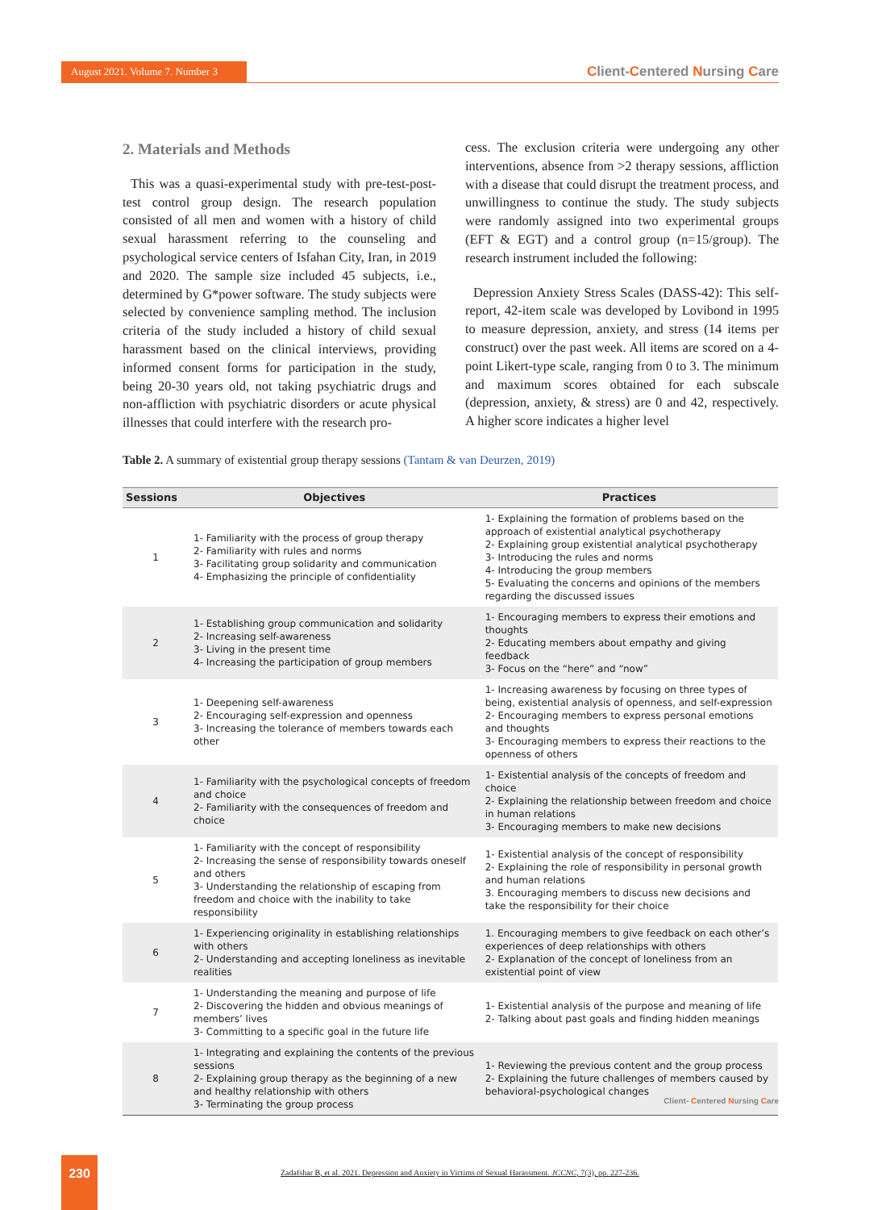August 2021. Volume 7. Number 3
Client-Centered Nursing Care
2. Materials and Methods
This was a quasi-experimental study with pre-test-post-test control group design. The research population consisted of all men and women with a history of child sexual harassment referring to the counseling and psychological service centers of Isfahan City, Iran, in 2019 and 2020. The sample size included 45 subjects, i.e., determined by G*power software. The study subjects were selected by convenience sampling method. The inclusion criteria of the study included a history of child sexual harassment based on the clinical interviews, providing informed consent forms for participation in the study, being 20-30 years old, not taking psychiatric drugs and non-affliction with psychiatric disorders or acute physical illnesses that could interfere with the research pro-
cess. The exclusion criteria were undergoing any other interventions, absence from >2 therapy sessions, affliction with a disease that could disrupt the treatment process, and unwillingness to continue the study. The study subjects were randomly assigned into two experimental groups (EFT & EGT) and a control group (n=15/group). The research instrument included the following:
Depression Anxiety Stress Scales (DASS-42): This self-report, 42-item scale was developed by Lovibond in 1995 to measure depression, anxiety, and stress (14 items per construct) over the past week. All items are scored on a 4-point Likert-type scale, ranging from 0 to 3. The minimum and maximum scores obtained for each subscale (depression, anxiety, & stress) are 0 and 42, respectively. A higher score indicates a higher level
Table 2. A summary of existential group therapy sessions (Tantam & van Deurzen, 2019)
| Sessions | Objectives | Practices |
| --- | --- | --- |
| 1 | 1- Familiarity with the process of group therapy 2- Familiarity with rules and norms 3- Facilitating group solidarity and communication 4- Emphasizing the principle of confidentiality | 1- Explaining the formation of problems based on the approach of existential analytical psychotherapy 2- Explaining group existential analytical psychotherapy 3- Introducing the rules and norms 4- Introducing the group members 5- Evaluating the concerns and opinions of the members regarding the discussed issues |
| 2 | 1- Establishing group communication and solidarity 2- Increasing self-awareness 3- Living in the present time 4- Increasing the participation of group members | 1- Encouraging members to express their emotions and thoughts 2- Educating members about empathy and giving feedback 3- Focus on the “here” and “now” |
| 3 | 1- Deepening self-awareness 2- Encouraging self-expression and openness 3- Increasing the tolerance of members towards each other | 1- Increasing awareness by focusing on three types of being, existential analysis of openness, and self-expression 2- Encouraging members to express personal emotions and thoughts 3- Encouraging members to express their reactions to the openness of others |
| 4 | 1- Familiarity with the psychological concepts of freedom and choice 2- Familiarity with the consequences of freedom and choice | 1- Existential analysis of the concepts of freedom and choice 2- Explaining the relationship between freedom and choice in human relations 3- Encouraging members to make new decisions |
| 5 | 1- Familiarity with the concept of responsibility 2- Increasing the sense of responsibility towards oneself and others 3- Understanding the relationship of escaping from freedom and choice with the inability to take responsibility | 1- Existential analysis of the concept of responsibility 2- Explaining the role of responsibility in personal growth and human relations 3. Encouraging members to discuss new decisions and take the responsibility for their choice |
| 6 | 1- Experiencing originality in establishing relationships with others 2- Understanding and accepting loneliness as inevitable realities | 1. Encouraging members to give feedback on each other’s experiences of deep relationships with others 2- Explanation of the concept of loneliness from an existential point of view |
| 7 | 1- Understanding the meaning and purpose of life 2- Discovering the hidden and obvious meanings of members’ lives 3- Committing to a specific goal in the future life | 1- Existential analysis of the purpose and meaning of life 2- Talking about past goals and finding hidden meanings |
| 8 | 1- Integrating and explaining the contents of the previous sessions 2- Explaining group therapy as the beginning of a new and healthy relationship with others 3- Terminating the group process | 1- Reviewing the previous content and the group process 2- Explaining the future challenges of members caused by behavioral-psychological changes |
Client- Centered Nursing Care
230
Zadafshar B, et al. 2021. Depression and Anxiety in Victims of Sexual Harassment. JCCNC, 7(3), pp. 227-236.